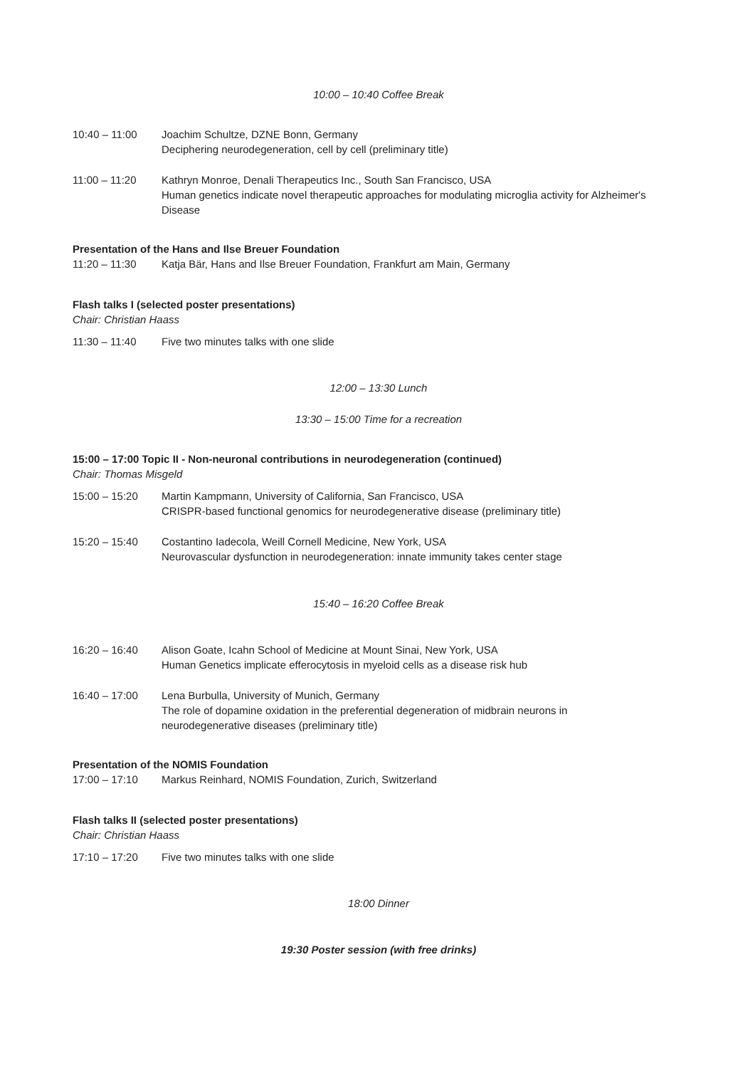10:00 – 10:40 Coffee Break
10:40 – 11:00 Joachim Schultze, DZNE Bonn, Germany
Deciphering neurodegeneration, cell by cell (preliminary title)
11:00 – 11:20 Kathryn Monroe, Denali Therapeutics Inc., South San Francisco, USA
Human genetics indicate novel therapeutic approaches for modulating microglia activity for Alzheimer's Disease
Presentation of the Hans and Ilse Breuer Foundation
11:20 – 11:30 Katja Bär, Hans and Ilse Breuer Foundation, Frankfurt am Main, Germany
Flash talks I (selected poster presentations)
Chair: Christian Haass
11:30 – 11:40 Five two minutes talks with one slide
12:00 – 13:30 Lunch
13:30 – 15:00 Time for a recreation
15:00 – 17:00 Topic II - Non-neuronal contributions in neurodegeneration (continued)
Chair: Thomas Misgeld
15:00 – 15:20 Martin Kampmann, University of California, San Francisco, USA
CRISPR-based functional genomics for neurodegenerative disease (preliminary title)
15:20 – 15:40 Costantino Iadecola, Weill Cornell Medicine, New York, USA
Neurovascular dysfunction in neurodegeneration: innate immunity takes center stage
15:40 – 16:20 Coffee Break
16:20 – 16:40 Alison Goate, Icahn School of Medicine at Mount Sinai, New York, USA
Human Genetics implicate efferocytosis in myeloid cells as a disease risk hub
16:40 – 17:00 Lena Burbulla, University of Munich, Germany
The role of dopamine oxidation in the preferential degeneration of midbrain neurons in neurodegenerative diseases (preliminary title)
Presentation of the NOMIS Foundation
17:00 – 17:10 Markus Reinhard, NOMIS Foundation, Zurich, Switzerland
Flash talks II (selected poster presentations)
Chair: Christian Haass
17:10 – 17:20 Five two minutes talks with one slide
18:00 Dinner
19:30 Poster session (with free drinks)